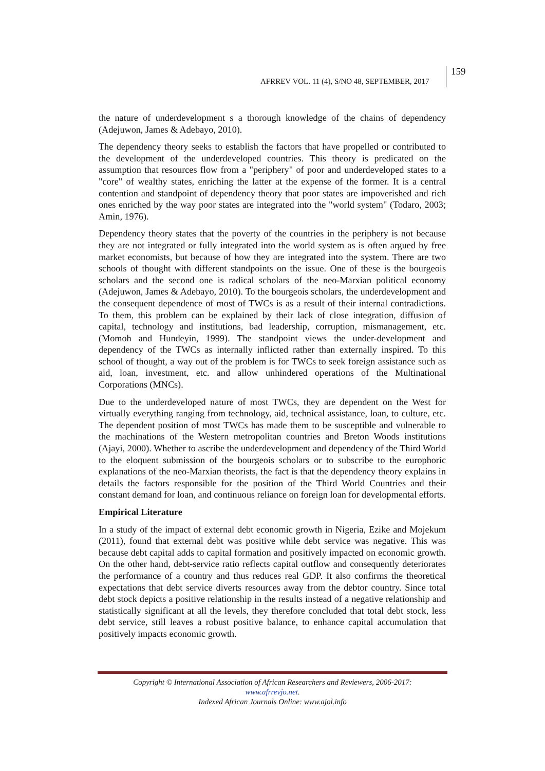AFRREV VOL. 11 (4), S/NO 48, SEPTEMBER, 2017
159
the nature of underdevelopment s a thorough knowledge of the chains of dependency (Adejuwon, James & Adebayo, 2010).
The dependency theory seeks to establish the factors that have propelled or contributed to the development of the underdeveloped countries. This theory is predicated on the assumption that resources flow from a "periphery" of poor and underdeveloped states to a "core" of wealthy states, enriching the latter at the expense of the former. It is a central contention and standpoint of dependency theory that poor states are impoverished and rich ones enriched by the way poor states are integrated into the "world system" (Todaro, 2003; Amin, 1976).
Dependency theory states that the poverty of the countries in the periphery is not because they are not integrated or fully integrated into the world system as is often argued by free market economists, but because of how they are integrated into the system. There are two schools of thought with different standpoints on the issue. One of these is the bourgeois scholars and the second one is radical scholars of the neo-Marxian political economy (Adejuwon, James & Adebayo, 2010). To the bourgeois scholars, the underdevelopment and the consequent dependence of most of TWCs is as a result of their internal contradictions. To them, this problem can be explained by their lack of close integration, diffusion of capital, technology and institutions, bad leadership, corruption, mismanagement, etc. (Momoh and Hundeyin, 1999). The standpoint views the under-development and dependency of the TWCs as internally inflicted rather than externally inspired. To this school of thought, a way out of the problem is for TWCs to seek foreign assistance such as aid, loan, investment, etc. and allow unhindered operations of the Multinational Corporations (MNCs).
Due to the underdeveloped nature of most TWCs, they are dependent on the West for virtually everything ranging from technology, aid, technical assistance, loan, to culture, etc. The dependent position of most TWCs has made them to be susceptible and vulnerable to the machinations of the Western metropolitan countries and Breton Woods institutions (Ajayi, 2000). Whether to ascribe the underdevelopment and dependency of the Third World to the eloquent submission of the bourgeois scholars or to subscribe to the europhoric explanations of the neo-Marxian theorists, the fact is that the dependency theory explains in details the factors responsible for the position of the Third World Countries and their constant demand for loan, and continuous reliance on foreign loan for developmental efforts.
Empirical Literature
In a study of the impact of external debt economic growth in Nigeria, Ezike and Mojekum (2011), found that external debt was positive while debt service was negative. This was because debt capital adds to capital formation and positively impacted on economic growth. On the other hand, debt-service ratio reflects capital outflow and consequently deteriorates the performance of a country and thus reduces real GDP. It also confirms the theoretical expectations that debt service diverts resources away from the debtor country. Since total debt stock depicts a positive relationship in the results instead of a negative relationship and statistically significant at all the levels, they therefore concluded that total debt stock, less debt service, still leaves a robust positive balance, to enhance capital accumulation that positively impacts economic growth.
Copyright © International Association of African Researchers and Reviewers, 2006-2017:
www.afrrevjo.net.
Indexed African Journals Online: www.ajol.info